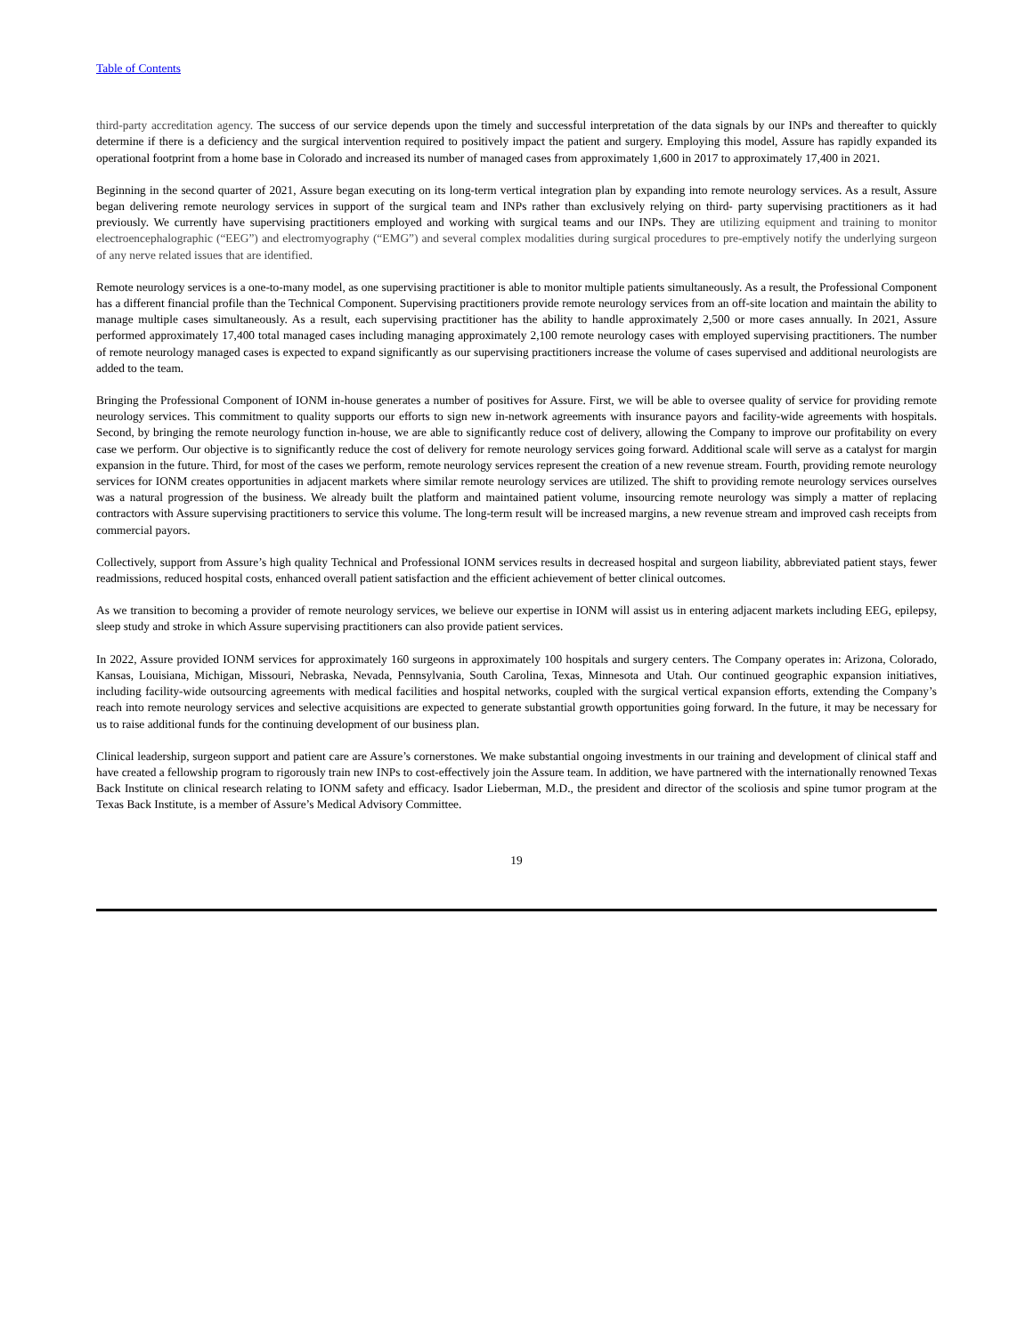Table of Contents
third-party accreditation agency. The success of our service depends upon the timely and successful interpretation of the data signals by our INPs and thereafter to quickly determine if there is a deficiency and the surgical intervention required to positively impact the patient and surgery. Employing this model, Assure has rapidly expanded its operational footprint from a home base in Colorado and increased its number of managed cases from approximately 1,600 in 2017 to approximately 17,400 in 2021.
Beginning in the second quarter of 2021, Assure began executing on its long-term vertical integration plan by expanding into remote neurology services. As a result, Assure began delivering remote neurology services in support of the surgical team and INPs rather than exclusively relying on third- party supervising practitioners as it had previously. We currently have supervising practitioners employed and working with surgical teams and our INPs. They are utilizing equipment and training to monitor electroencephalographic (“EEG”) and electromyography (“EMG”) and several complex modalities during surgical procedures to pre-emptively notify the underlying surgeon of any nerve related issues that are identified.
Remote neurology services is a one-to-many model, as one supervising practitioner is able to monitor multiple patients simultaneously. As a result, the Professional Component has a different financial profile than the Technical Component. Supervising practitioners provide remote neurology services from an off-site location and maintain the ability to manage multiple cases simultaneously. As a result, each supervising practitioner has the ability to handle approximately 2,500 or more cases annually. In 2021, Assure performed approximately 17,400 total managed cases including managing approximately 2,100 remote neurology cases with employed supervising practitioners. The number of remote neurology managed cases is expected to expand significantly as our supervising practitioners increase the volume of cases supervised and additional neurologists are added to the team.
Bringing the Professional Component of IONM in-house generates a number of positives for Assure. First, we will be able to oversee quality of service for providing remote neurology services. This commitment to quality supports our efforts to sign new in-network agreements with insurance payors and facility-wide agreements with hospitals. Second, by bringing the remote neurology function in-house, we are able to significantly reduce cost of delivery, allowing the Company to improve our profitability on every case we perform. Our objective is to significantly reduce the cost of delivery for remote neurology services going forward. Additional scale will serve as a catalyst for margin expansion in the future. Third, for most of the cases we perform, remote neurology services represent the creation of a new revenue stream. Fourth, providing remote neurology services for IONM creates opportunities in adjacent markets where similar remote neurology services are utilized. The shift to providing remote neurology services ourselves was a natural progression of the business. We already built the platform and maintained patient volume, insourcing remote neurology was simply a matter of replacing contractors with Assure supervising practitioners to service this volume. The long-term result will be increased margins, a new revenue stream and improved cash receipts from commercial payors.
Collectively, support from Assure’s high quality Technical and Professional IONM services results in decreased hospital and surgeon liability, abbreviated patient stays, fewer readmissions, reduced hospital costs, enhanced overall patient satisfaction and the efficient achievement of better clinical outcomes.
As we transition to becoming a provider of remote neurology services, we believe our expertise in IONM will assist us in entering adjacent markets including EEG, epilepsy, sleep study and stroke in which Assure supervising practitioners can also provide patient services.
In 2022, Assure provided IONM services for approximately 160 surgeons in approximately 100 hospitals and surgery centers. The Company operates in: Arizona, Colorado, Kansas, Louisiana, Michigan, Missouri, Nebraska, Nevada, Pennsylvania, South Carolina, Texas, Minnesota and Utah. Our continued geographic expansion initiatives, including facility-wide outsourcing agreements with medical facilities and hospital networks, coupled with the surgical vertical expansion efforts, extending the Company’s reach into remote neurology services and selective acquisitions are expected to generate substantial growth opportunities going forward. In the future, it may be necessary for us to raise additional funds for the continuing development of our business plan.
Clinical leadership, surgeon support and patient care are Assure’s cornerstones. We make substantial ongoing investments in our training and development of clinical staff and have created a fellowship program to rigorously train new INPs to cost-effectively join the Assure team. In addition, we have partnered with the internationally renowned Texas Back Institute on clinical research relating to IONM safety and efficacy. Isador Lieberman, M.D., the president and director of the scoliosis and spine tumor program at the Texas Back Institute, is a member of Assure’s Medical Advisory Committee.
19